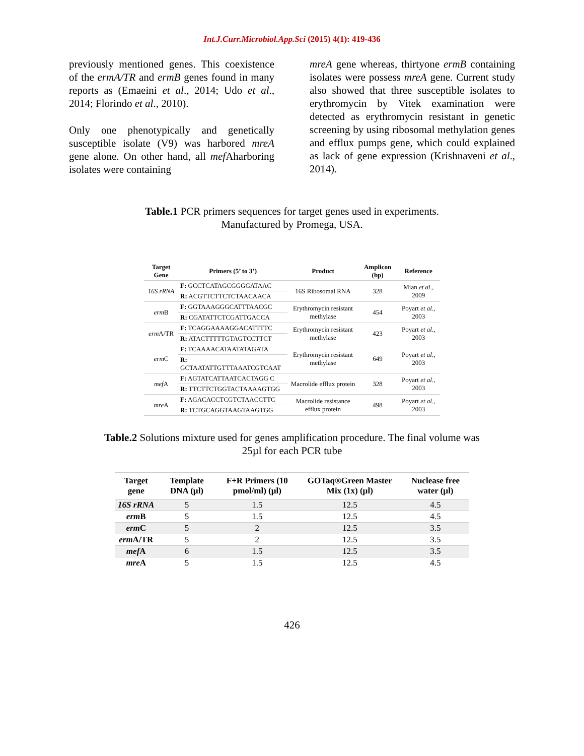Int.J.Curr.Microbiol.App.Sci (2015) 4(1): 419-436
previously mentioned genes. This coexistence of the ermA/TR and ermB genes found in many reports as (Emaeini et al., 2014; Udo et al., 2014; Florindo et al., 2010).
Only one phenotypically and genetically susceptible isolate (V9) was harbored mreA gene alone. On other hand, all mef Aharboring isolates were containing
mreA gene whereas, thirtyone ermB containing isolates were possess mreA gene. Current study also showed that three susceptible isolates to erythromycin by Vitek examination were detected as erythromycin resistant in genetic screening by using ribosomal methylation genes and efflux pumps gene, which could explained as lack of gene expression (Krishnaveni et al., 2014).
Table.1 PCR primers sequences for target genes used in experiments.
Manufactured by Promega, USA.
| Target Gene | Primers (5’ to 3’) | Product | Amplicon (bp) | Reference |
| --- | --- | --- | --- | --- |
| 16S rRNA | F: GCCTCATAGCGGGGATAAC | 16S Ribosomal RNA | 328 | Mian et al ., 2009 |
| | R: ACGTTCTTCTCTAACAACA | | | |
| erm B | F: GGTAAAGGGCATTTAACGC | Erythromycin resistant methylase | 454 | Poyart et al ., 2003 |
| | R: CGATATTCTCGATTGACCA | | | |
| erm A/TR | F: TCAGGAAAAGGACATTTTC | Erythromycin resistant methylase | 423 | Poyart et al ., 2003 |
| | R: ATACTTTTTGTAGTCCTTCT | | | |
| erm C | F: TCAAAACATAATATAGATA | Erythromycin resistant methylase | 649 | Poyart et al ., 2003 |
| | R: GCTAATATTGTTTAAATCGTCAAT | | | |
| mef A | F: AGTATCATTAATCACTAGG C | Macrolide efflux protein | 328 | Poyart et al ., 2003 |
| | R: TTCTTCTGGTACTAAAAGTGG | | | |
| mre A | F: AGACACCTCGTCTAACCTTC | Macrolide resistance efflux protein | 498 | Poyart et al ., 2003 |
| | R: TCTGCAGGTAAGTAAGTGG | | | |
Table.2 Solutions mixture used for genes amplification procedure. The final volume was
25µl for each PCR tube
| Target gene | Template DNA (µl) | F+R Primers (10 pmol/ml) (µl) | GOTaq®Green Master Mix (1x) (µl) | Nuclease free water (µl) |
| --- | --- | --- | --- | --- |
| 16S rRNA | 5 | 1.5 | 12.5 | 4.5 |
| erm B | 5 | 1.5 | 12.5 | 4.5 |
| erm C | 5 | 2 | 12.5 | 3.5 |
| erm A/TR | 5 | 2 | 12.5 | 3.5 |
| mef A | 6 | 1.5 | 12.5 | 3.5 |
| mre A | 5 | 1.5 | 12.5 | 4.5 |
426